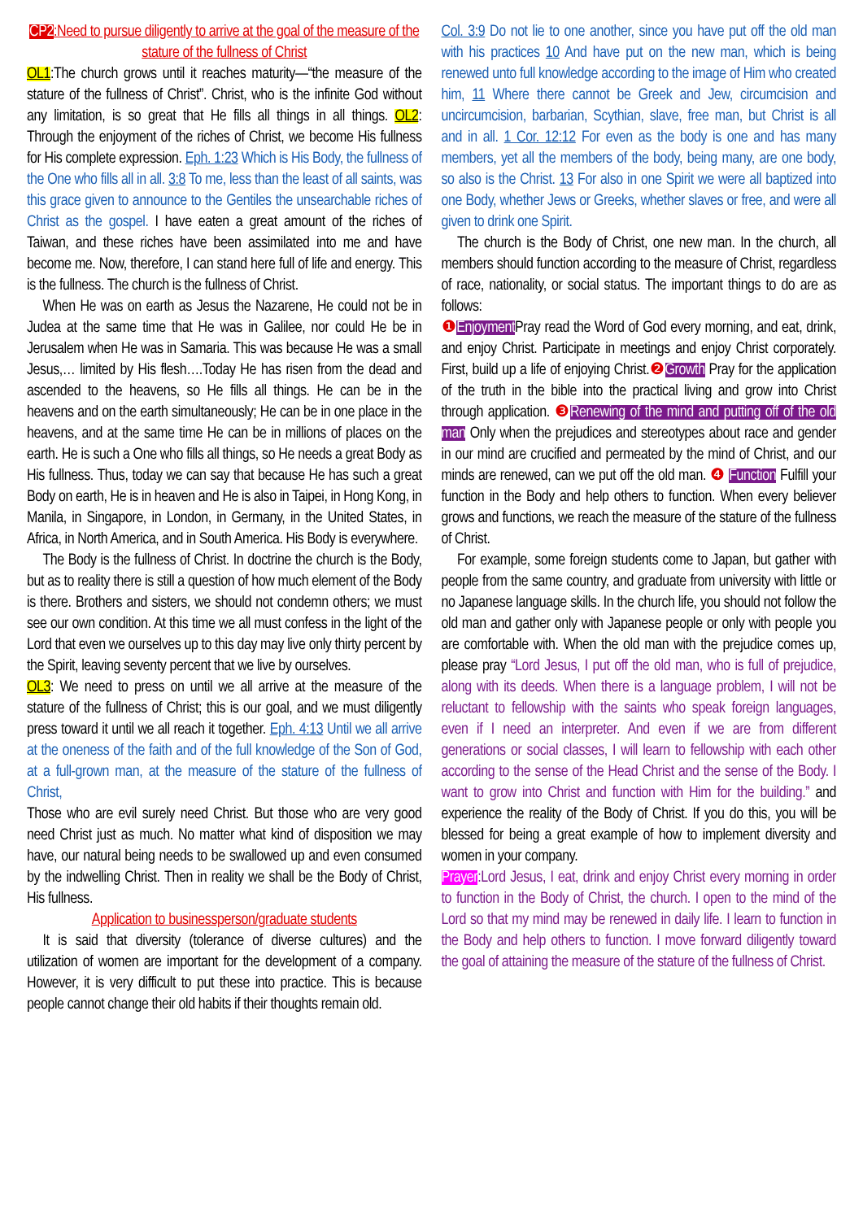CP2:Need to pursue diligently to arrive at the goal of the measure of the stature of the fullness of Christ
OL1:The church grows until it reaches maturity—“the measure of the stature of the fullness of Christ”. Christ, who is the infinite God without any limitation, is so great that He fills all things in all things. OL2: Through the enjoyment of the riches of Christ, we become His fullness for His complete expression. Eph. 1:23 Which is His Body, the fullness of the One who fills all in all. 3:8 To me, less than the least of all saints, was this grace given to announce to the Gentiles the unsearchable riches of Christ as the gospel. I have eaten a great amount of the riches of Taiwan, and these riches have been assimilated into me and have become me. Now, therefore, I can stand here full of life and energy. This is the fullness. The church is the fullness of Christ.
When He was on earth as Jesus the Nazarene, He could not be in Judea at the same time that He was in Galilee, nor could He be in Jerusalem when He was in Samaria. This was because He was a small Jesus,… limited by His flesh….Today He has risen from the dead and ascended to the heavens, so He fills all things. He can be in the heavens and on the earth simultaneously; He can be in one place in the heavens, and at the same time He can be in millions of places on the earth. He is such a One who fills all things, so He needs a great Body as His fullness. Thus, today we can say that because He has such a great Body on earth, He is in heaven and He is also in Taipei, in Hong Kong, in Manila, in Singapore, in London, in Germany, in the United States, in Africa, in North America, and in South America. His Body is everywhere.
The Body is the fullness of Christ. In doctrine the church is the Body, but as to reality there is still a question of how much element of the Body is there. Brothers and sisters, we should not condemn others; we must see our own condition. At this time we all must confess in the light of the Lord that even we ourselves up to this day may live only thirty percent by the Spirit, leaving seventy percent that we live by ourselves.
OL3: We need to press on until we all arrive at the measure of the stature of the fullness of Christ; this is our goal, and we must diligently press toward it until we all reach it together. Eph. 4:13 Until we all arrive at the oneness of the faith and of the full knowledge of the Son of God, at a full-grown man, at the measure of the stature of the fullness of Christ,
Those who are evil surely need Christ. But those who are very good need Christ just as much. No matter what kind of disposition we may have, our natural being needs to be swallowed up and even consumed by the indwelling Christ. Then in reality we shall be the Body of Christ, His fullness.
Application to businessperson/graduate students
It is said that diversity (tolerance of diverse cultures) and the utilization of women are important for the development of a company. However, it is very difficult to put these into practice. This is because people cannot change their old habits if their thoughts remain old.
Col. 3:9 Do not lie to one another, since you have put off the old man with his practices 10 And have put on the new man, which is being renewed unto full knowledge according to the image of Him who created him, 11 Where there cannot be Greek and Jew, circumcision and uncircumcision, barbarian, Scythian, slave, free man, but Christ is all and in all. 1 Cor. 12:12 For even as the body is one and has many members, yet all the members of the body, being many, are one body, so also is the Christ. 13 For also in one Spirit we were all baptized into one Body, whether Jews or Greeks, whether slaves or free, and were all given to drink one Spirit.
The church is the Body of Christ, one new man. In the church, all members should function according to the measure of Christ, regardless of race, nationality, or social status. The important things to do are as follows:
❶ Enjoyment Pray read the Word of God every morning, and eat, drink, and enjoy Christ. Participate in meetings and enjoy Christ corporately. First, build up a life of enjoying Christ.❷ Growth Pray for the application of the truth in the bible into the practical living and grow into Christ through application. ❸ Renewing of the mind and putting off of the old man Only when the prejudices and stereotypes about race and gender in our mind are crucified and permeated by the mind of Christ, and our minds are renewed, can we put off the old man. ❹ Function Fulfill your function in the Body and help others to function. When every believer grows and functions, we reach the measure of the stature of the fullness of Christ.
For example, some foreign students come to Japan, but gather with people from the same country, and graduate from university with little or no Japanese language skills. In the church life, you should not follow the old man and gather only with Japanese people or only with people you are comfortable with. When the old man with the prejudice comes up, please pray “Lord Jesus, I put off the old man, who is full of prejudice, along with its deeds. When there is a language problem, I will not be reluctant to fellowship with the saints who speak foreign languages, even if I need an interpreter. And even if we are from different generations or social classes, I will learn to fellowship with each other according to the sense of the Head Christ and the sense of the Body. I want to grow into Christ and function with Him for the building.” and experience the reality of the Body of Christ. If you do this, you will be blessed for being a great example of how to implement diversity and women in your company.
Prayer:Lord Jesus, I eat, drink and enjoy Christ every morning in order to function in the Body of Christ, the church. I open to the mind of the Lord so that my mind may be renewed in daily life. I learn to function in the Body and help others to function. I move forward diligently toward the goal of attaining the measure of the stature of the fullness of Christ.